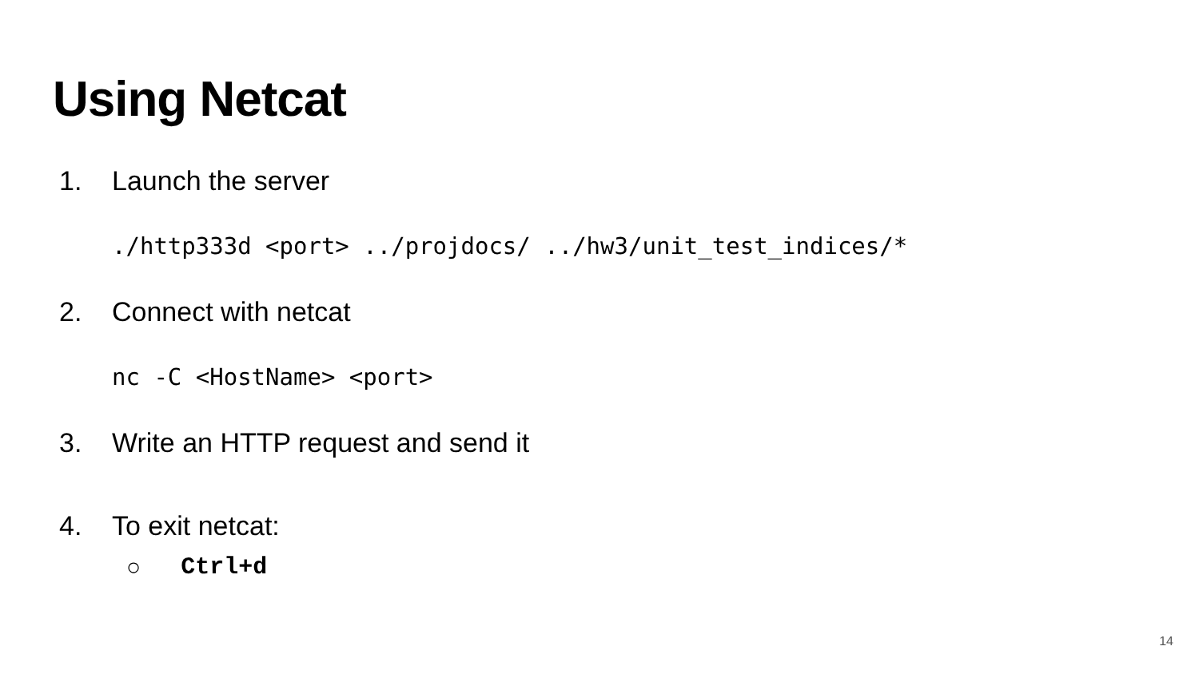Using Netcat
1. Launch the server
./http333d <port> ../projdocs/ ../hw3/unit_test_indices/*
2. Connect with netcat
nc -C <HostName> <port>
3. Write an HTTP request and send it
4. To exit netcat:
○ Ctrl+d
14